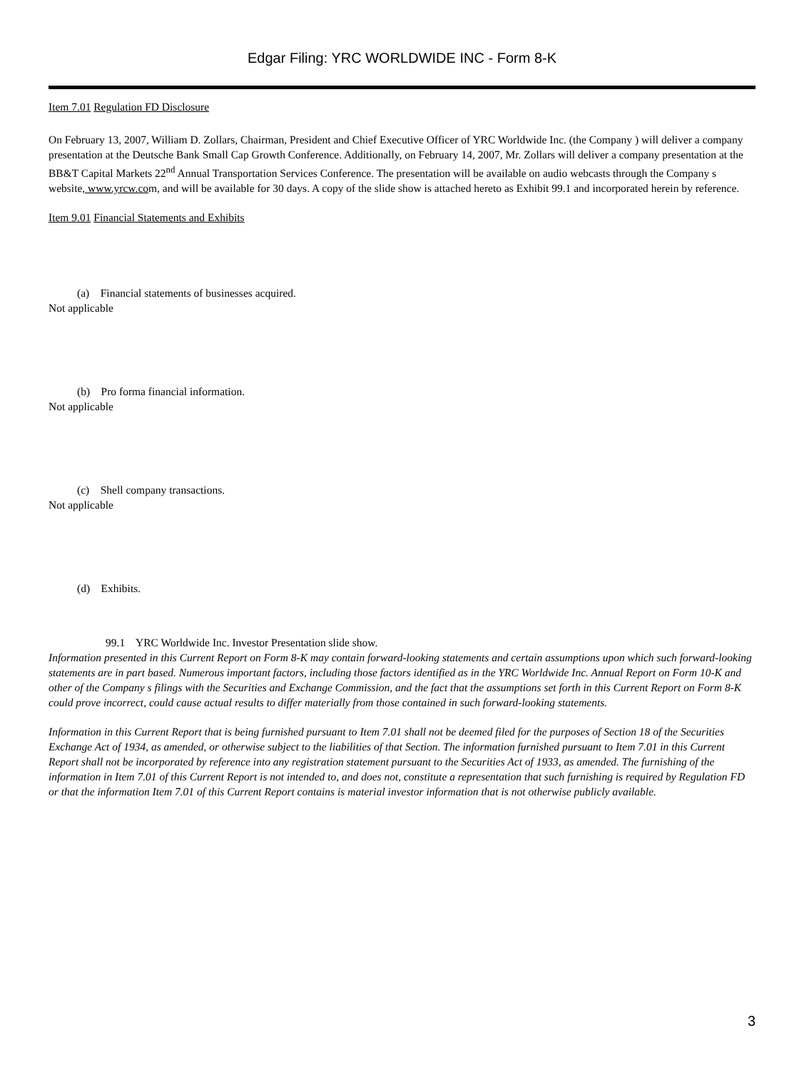Edgar Filing: YRC WORLDWIDE INC - Form 8-K
Item 7.01 Regulation FD Disclosure
On February 13, 2007, William D. Zollars, Chairman, President and Chief Executive Officer of YRC Worldwide Inc. (the Company ) will deliver a company presentation at the Deutsche Bank Small Cap Growth Conference. Additionally, on February 14, 2007, Mr. Zollars will deliver a company presentation at the BB&T Capital Markets 22<sup>nd</sup> Annual Transportation Services Conference. The presentation will be available on audio webcasts through the Company s website, www.yrcw.com, and will be available for 30 days. A copy of the slide show is attached hereto as Exhibit 99.1 and incorporated herein by reference.
Item 9.01 Financial Statements and Exhibits
(a) Financial statements of businesses acquired.
Not applicable
(b) Pro forma financial information.
Not applicable
(c) Shell company transactions.
Not applicable
(d) Exhibits.
99.1 YRC Worldwide Inc. Investor Presentation slide show.
Information presented in this Current Report on Form 8-K may contain forward-looking statements and certain assumptions upon which such forward-looking statements are in part based. Numerous important factors, including those factors identified as in the YRC Worldwide Inc. Annual Report on Form 10-K and other of the Company s filings with the Securities and Exchange Commission, and the fact that the assumptions set forth in this Current Report on Form 8-K could prove incorrect, could cause actual results to differ materially from those contained in such forward-looking statements.
Information in this Current Report that is being furnished pursuant to Item 7.01 shall not be deemed filed for the purposes of Section 18 of the Securities Exchange Act of 1934, as amended, or otherwise subject to the liabilities of that Section. The information furnished pursuant to Item 7.01 in this Current Report shall not be incorporated by reference into any registration statement pursuant to the Securities Act of 1933, as amended. The furnishing of the information in Item 7.01 of this Current Report is not intended to, and does not, constitute a representation that such furnishing is required by Regulation FD or that the information Item 7.01 of this Current Report contains is material investor information that is not otherwise publicly available.
3